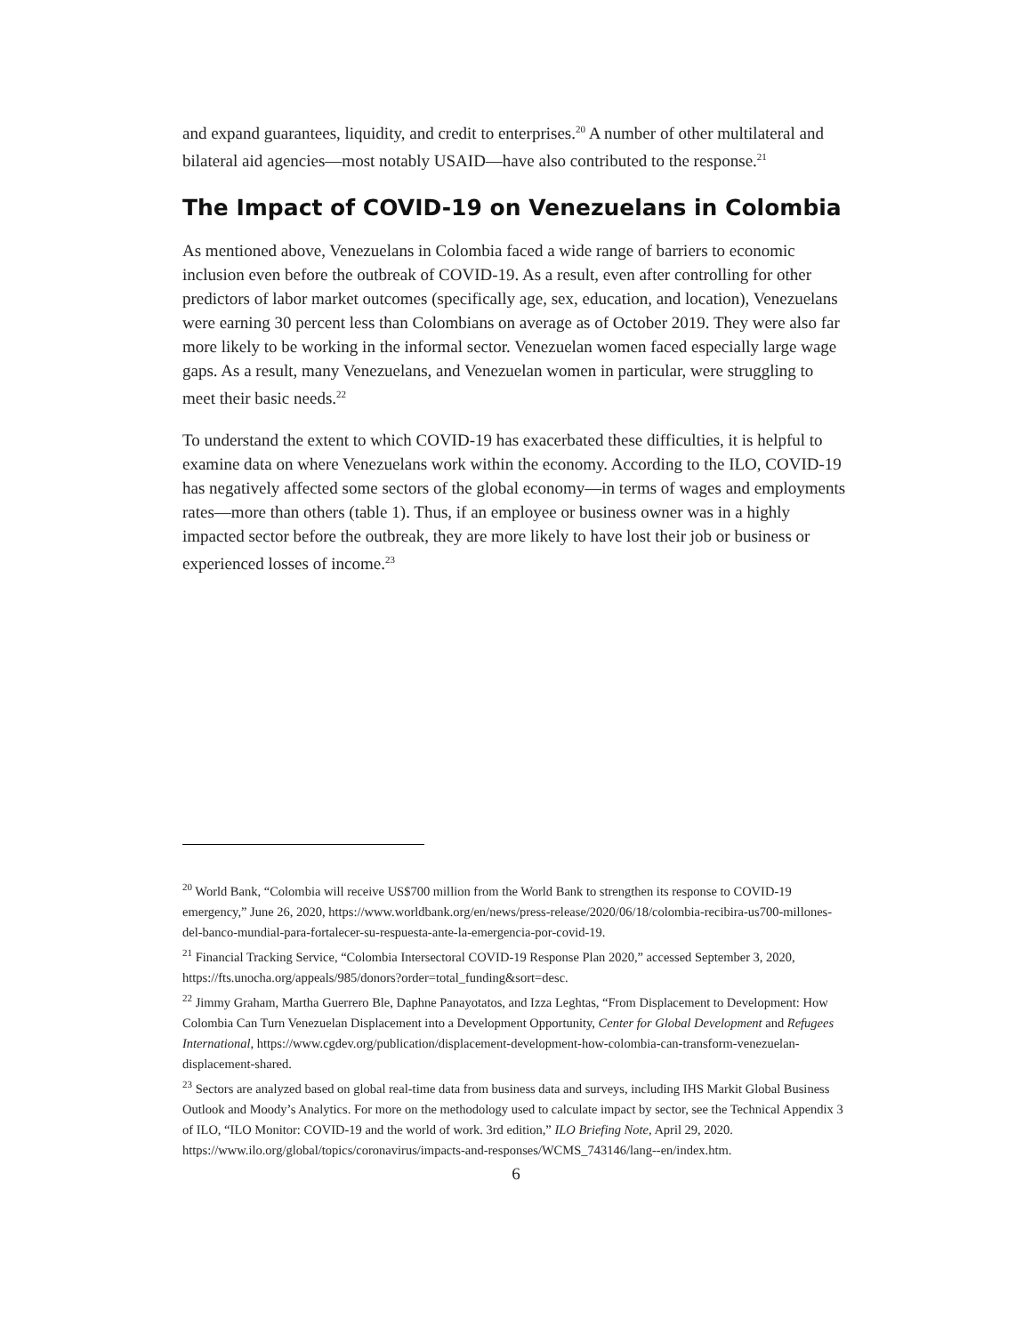and expand guarantees, liquidity, and credit to enterprises.<sup>20</sup> A number of other multilateral and bilateral aid agencies—most notably USAID—have also contributed to the response.<sup>21</sup>
The Impact of COVID-19 on Venezuelans in Colombia
As mentioned above, Venezuelans in Colombia faced a wide range of barriers to economic inclusion even before the outbreak of COVID-19. As a result, even after controlling for other predictors of labor market outcomes (specifically age, sex, education, and location), Venezuelans were earning 30 percent less than Colombians on average as of October 2019. They were also far more likely to be working in the informal sector. Venezuelan women faced especially large wage gaps. As a result, many Venezuelans, and Venezuelan women in particular, were struggling to meet their basic needs.<sup>22</sup>
To understand the extent to which COVID-19 has exacerbated these difficulties, it is helpful to examine data on where Venezuelans work within the economy. According to the ILO, COVID-19 has negatively affected some sectors of the global economy—in terms of wages and employments rates—more than others (table 1). Thus, if an employee or business owner was in a highly impacted sector before the outbreak, they are more likely to have lost their job or business or experienced losses of income.<sup>23</sup>
<sup>20</sup> World Bank, “Colombia will receive US$700 million from the World Bank to strengthen its response to COVID-19 emergency,” June 26, 2020, https://www.worldbank.org/en/news/press-release/2020/06/18/colombia-recibira-us700-millones-del-banco-mundial-para-fortalecer-su-respuesta-ante-la-emergencia-por-covid-19.
<sup>21</sup> Financial Tracking Service, “Colombia Intersectoral COVID-19 Response Plan 2020,” accessed September 3, 2020, https://fts.unocha.org/appeals/985/donors?order=total_funding&sort=desc.
<sup>22</sup> Jimmy Graham, Martha Guerrero Ble, Daphne Panayotatos, and Izza Leghtas, “From Displacement to Development: How Colombia Can Turn Venezuelan Displacement into a Development Opportunity, Center for Global Development and Refugees International, https://www.cgdev.org/publication/displacement-development-how-colombia-can-transform-venezuelan-displacement-shared.
<sup>23</sup> Sectors are analyzed based on global real-time data from business data and surveys, including IHS Markit Global Business Outlook and Moody’s Analytics. For more on the methodology used to calculate impact by sector, see the Technical Appendix 3 of ILO, “ILO Monitor: COVID-19 and the world of work. 3rd edition,” ILO Briefing Note, April 29, 2020. https://www.ilo.org/global/topics/coronavirus/impacts-and-responses/WCMS_743146/lang--en/index.htm.
6